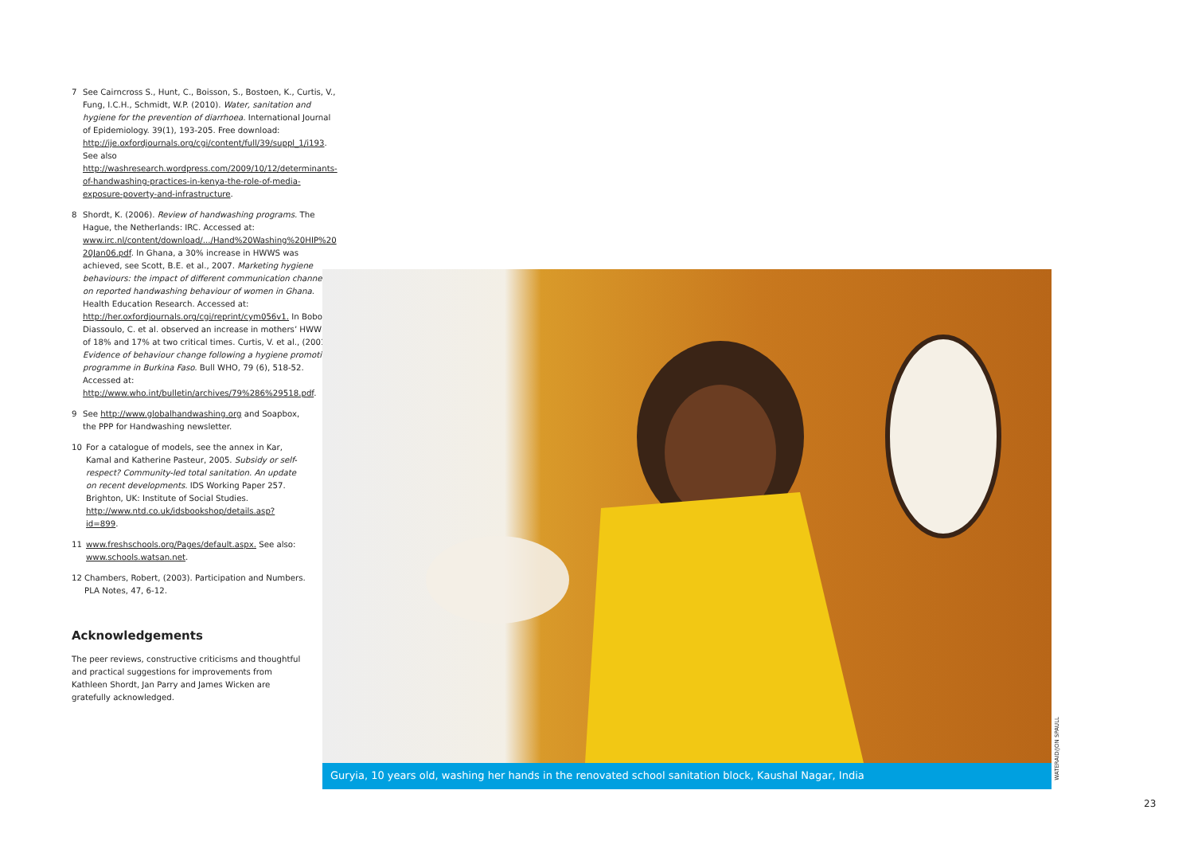7 See Cairncross S., Hunt, C., Boisson, S., Bostoen, K., Curtis, V., Fung, I.C.H., Schmidt, W.P. (2010). Water, sanitation and hygiene for the prevention of diarrhoea. International Journal of Epidemiology. 39(1), 193-205. Free download: http://ije.oxfordjournals.org/cgi/content/full/39/suppl_1/i193. See also http://washresearch.wordpress.com/2009/10/12/determinants-of-handwashing-practices-in-kenya-the-role-of-media-exposure-poverty-and-infrastructure.
8 Shordt, K. (2006). Review of handwashing programs. The Hague, the Netherlands: IRC. Accessed at: www.irc.nl/content/download/.../Hand%20Washing%20HIP%20 20Jan06.pdf. In Ghana, a 30% increase in HWWS was achieved, see Scott, B.E. et al., 2007. Marketing hygiene behaviours: the impact of different communication channels on reported handwashing behaviour of women in Ghana. Health Education Research. Accessed at: http://her.oxfordjournals.org/cgi/reprint/cym056v1. In Bobo-Diassoulo, C. et al. observed an increase in mothers’ HWWS of 18% and 17% at two critical times. Curtis, V. et al., (2001). Evidence of behaviour change following a hygiene promotion programme in Burkina Faso. Bull WHO, 79 (6), 518-52. Accessed at: http://www.who.int/bulletin/archives/79%286%29518.pdf.
9 See http://www.globalhandwashing.org and Soapbox, the PPP for Handwashing newsletter.
10 For a catalogue of models, see the annex in Kar, Kamal and Katherine Pasteur, 2005. Subsidy or self-respect? Community-led total sanitation. An update on recent developments. IDS Working Paper 257. Brighton, UK: Institute of Social Studies. http://www.ntd.co.uk/idsbookshop/details.asp?id=899.
11 www.freshschools.org/Pages/default.aspx. See also: www.schools.watsan.net.
12 Chambers, Robert, (2003). Participation and Numbers. PLA Notes, 47, 6-12.
Acknowledgements
The peer reviews, constructive criticisms and thoughtful and practical suggestions for improvements from Kathleen Shordt, Jan Parry and James Wicken are gratefully acknowledged.
Guryia, 10 years old, washing her hands in the renovated school sanitation block, Kaushal Nagar, India
WATERAID/JON SPAULL
23